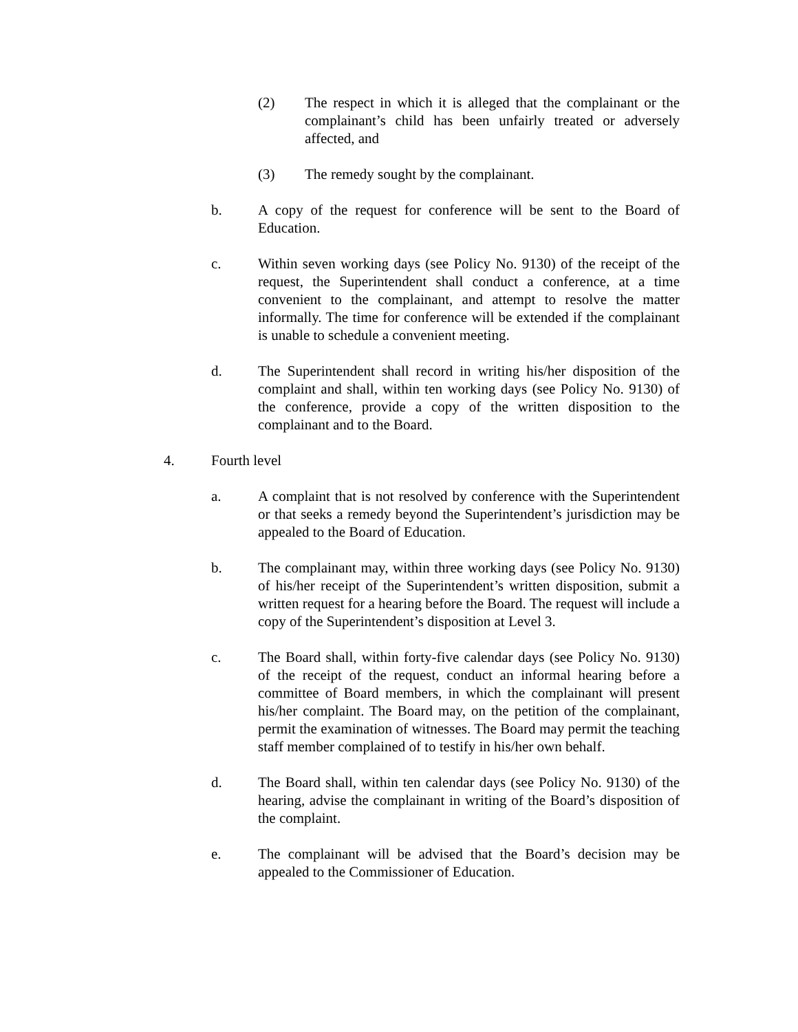(2) The respect in which it is alleged that the complainant or the complainant’s child has been unfairly treated or adversely affected, and
(3) The remedy sought by the complainant.
b. A copy of the request for conference will be sent to the Board of Education.
c. Within seven working days (see Policy No. 9130) of the receipt of the request, the Superintendent shall conduct a conference, at a time convenient to the complainant, and attempt to resolve the matter informally. The time for conference will be extended if the complainant is unable to schedule a convenient meeting.
d. The Superintendent shall record in writing his/her disposition of the complaint and shall, within ten working days (see Policy No. 9130) of the conference, provide a copy of the written disposition to the complainant and to the Board.
4. Fourth level
a. A complaint that is not resolved by conference with the Superintendent or that seeks a remedy beyond the Superintendent’s jurisdiction may be appealed to the Board of Education.
b. The complainant may, within three working days (see Policy No. 9130) of his/her receipt of the Superintendent’s written disposition, submit a written request for a hearing before the Board. The request will include a copy of the Superintendent’s disposition at Level 3.
c. The Board shall, within forty-five calendar days (see Policy No. 9130) of the receipt of the request, conduct an informal hearing before a committee of Board members, in which the complainant will present his/her complaint. The Board may, on the petition of the complainant, permit the examination of witnesses. The Board may permit the teaching staff member complained of to testify in his/her own behalf.
d. The Board shall, within ten calendar days (see Policy No. 9130) of the hearing, advise the complainant in writing of the Board’s disposition of the complaint.
e. The complainant will be advised that the Board’s decision may be appealed to the Commissioner of Education.